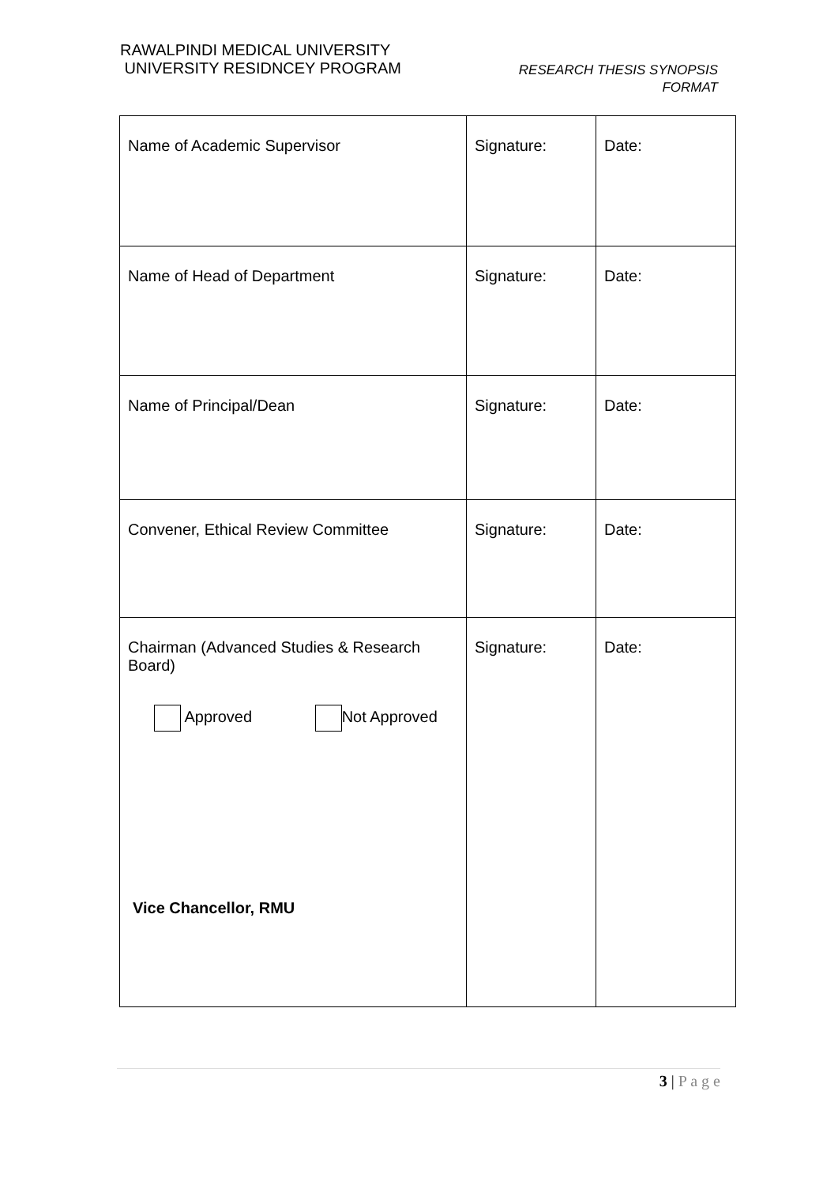RAWALPINDI MEDICAL UNIVERSITY
UNIVERSITY RESIDNCEY PROGRAM
RESEARCH THESIS SYNOPSIS
FORMAT
| Name of Academic Supervisor | Signature: | Date: |
| Name of Head of Department | Signature: | Date: |
| Name of Principal/Dean | Signature: | Date: |
| Convener, Ethical Review Committee | Signature: | Date: |
| Chairman (Advanced Studies & Research Board) Approved Not Approved Vice Chancellor, RMU | Signature: | Date: |
3 | P a g e